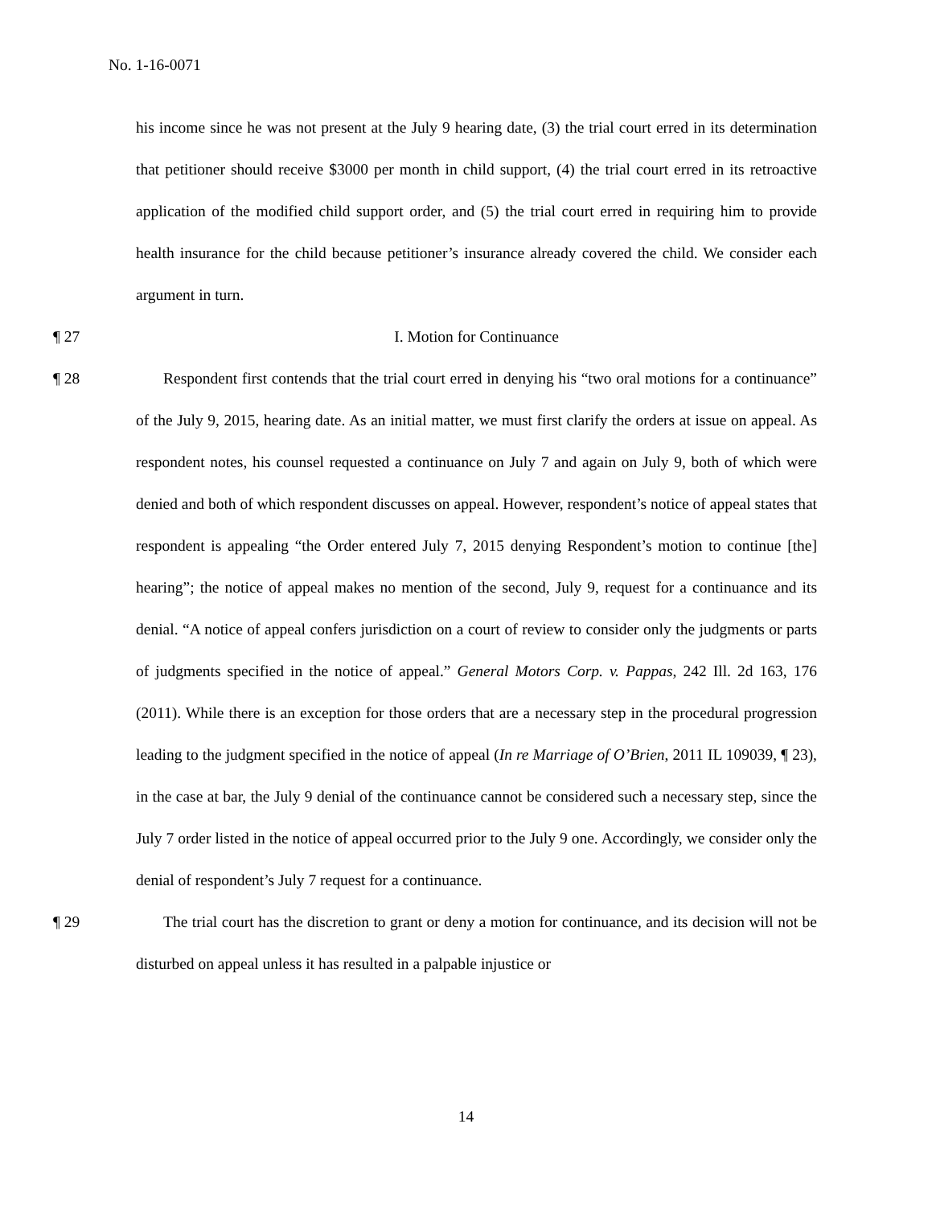No. 1-16-0071
his income since he was not present at the July 9 hearing date, (3) the trial court erred in its determination that petitioner should receive $3000 per month in child support, (4) the trial court erred in its retroactive application of the modified child support order, and (5) the trial court erred in requiring him to provide health insurance for the child because petitioner’s insurance already covered the child. We consider each argument in turn.
¶ 27 I. Motion for Continuance
¶ 28 Respondent first contends that the trial court erred in denying his “two oral motions for a continuance” of the July 9, 2015, hearing date. As an initial matter, we must first clarify the orders at issue on appeal. As respondent notes, his counsel requested a continuance on July 7 and again on July 9, both of which were denied and both of which respondent discusses on appeal. However, respondent’s notice of appeal states that respondent is appealing “the Order entered July 7, 2015 denying Respondent’s motion to continue [the] hearing”; the notice of appeal makes no mention of the second, July 9, request for a continuance and its denial. “A notice of appeal confers jurisdiction on a court of review to consider only the judgments or parts of judgments specified in the notice of appeal.” General Motors Corp. v. Pappas, 242 Ill. 2d 163, 176 (2011). While there is an exception for those orders that are a necessary step in the procedural progression leading to the judgment specified in the notice of appeal (In re Marriage of O’Brien, 2011 IL 109039, ¶ 23), in the case at bar, the July 9 denial of the continuance cannot be considered such a necessary step, since the July 7 order listed in the notice of appeal occurred prior to the July 9 one. Accordingly, we consider only the denial of respondent’s July 7 request for a continuance.
¶ 29 The trial court has the discretion to grant or deny a motion for continuance, and its decision will not be disturbed on appeal unless it has resulted in a palpable injustice or
14